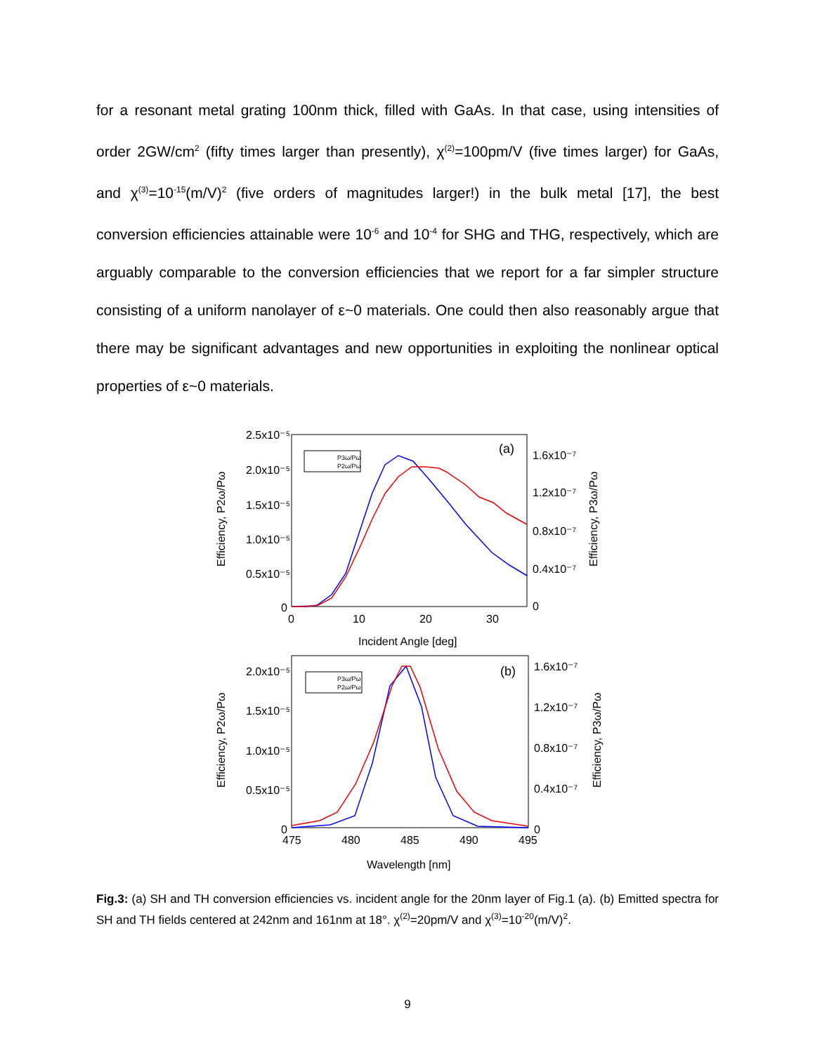for a resonant metal grating 100nm thick, filled with GaAs. In that case, using intensities of order 2GW/cm<sup>2</sup> (fifty times larger than presently), χ<sup>(2)</sup>=100pm/V (five times larger) for GaAs, and χ<sup>(3)</sup>=10<sup>-15</sup>(m/V)<sup>2</sup> (five orders of magnitudes larger!) in the bulk metal [17], the best conversion efficiencies attainable were 10<sup>-6</sup> and 10<sup>-4</sup> for SHG and THG, respectively, which are arguably comparable to the conversion efficiencies that we report for a far simpler structure consisting of a uniform nanolayer of ε~0 materials. One could then also reasonably argue that there may be significant advantages and new opportunities in exploiting the nonlinear optical properties of ε~0 materials.
2.5x10⁻⁵
2.0x10⁻⁵
1.5x10⁻⁵
1.0x10⁻⁵
0.5x10⁻⁵
0
1.6x10⁻⁷
1.2x10⁻⁷
0.8x10⁻⁷
0.4x10⁻⁷
0
0
10
20
30
Incident Angle [deg]
(a)
P3ω/Pω
P2ω/Pω
Efficiency, P2ω/Pω
Efficiency, P3ω/Pω
2.0x10⁻⁵
1.5x10⁻⁵
1.0x10⁻⁵
0.5x10⁻⁵
0
1.6x10⁻⁷
1.2x10⁻⁷
0.8x10⁻⁷
0.4x10⁻⁷
0
475
480
485
490
495
Wavelength [nm]
(b)
P3ω/Pω
P2ω/Pω
Efficiency, P2ω/Pω
Efficiency, P3ω/Pω
Fig.3: (a) SH and TH conversion efficiencies vs. incident angle for the 20nm layer of Fig.1 (a). (b) Emitted spectra for SH and TH fields centered at 242nm and 161nm at 18°. χ<sup>(2)</sup>=20pm/V and χ<sup>(3)</sup>=10<sup>-20</sup>(m/V)<sup>2</sup>.
9